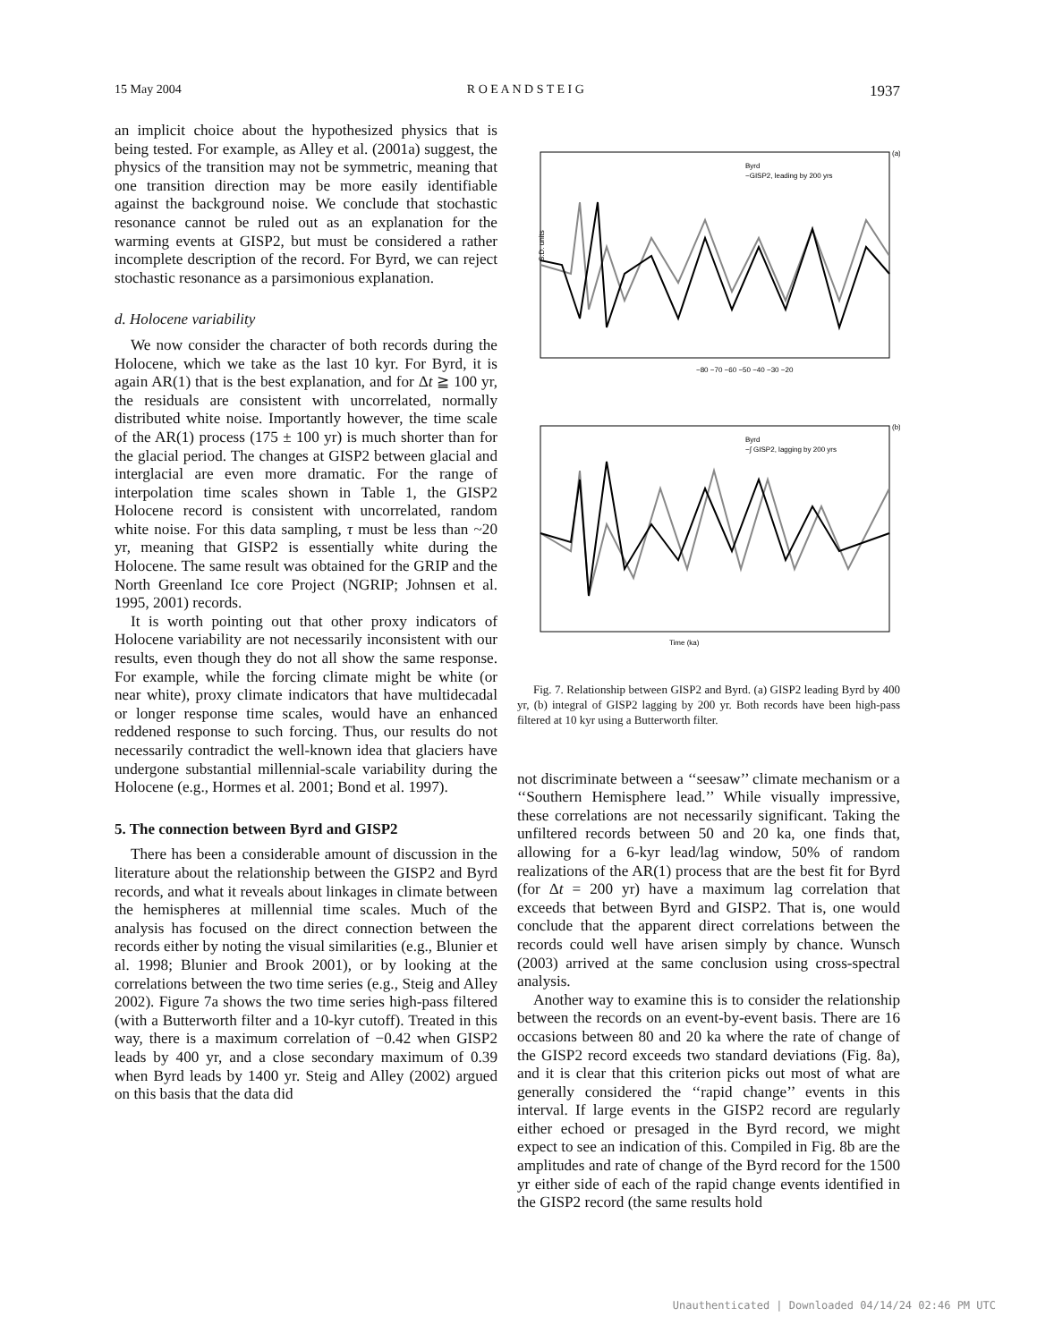15 May 2004 R O E A N D S T E I G 1937
an implicit choice about the hypothesized physics that is being tested. For example, as Alley et al. (2001a) suggest, the physics of the transition may not be symmetric, meaning that one transition direction may be more easily identifiable against the background noise. We conclude that stochastic resonance cannot be ruled out as an explanation for the warming events at GISP2, but must be considered a rather incomplete description of the record. For Byrd, we can reject stochastic resonance as a parsimonious explanation.
d. Holocene variability
We now consider the character of both records during the Holocene, which we take as the last 10 kyr. For Byrd, it is again AR(1) that is the best explanation, and for Δt ≧ 100 yr, the residuals are consistent with uncorrelated, normally distributed white noise. Importantly however, the time scale of the AR(1) process (175 ± 100 yr) is much shorter than for the glacial period. The changes at GISP2 between glacial and interglacial are even more dramatic. For the range of interpolation time scales shown in Table 1, the GISP2 Holocene record is consistent with uncorrelated, random white noise. For this data sampling, τ must be less than ~20 yr, meaning that GISP2 is essentially white during the Holocene. The same result was obtained for the GRIP and the North Greenland Ice core Project (NGRIP; Johnsen et al. 1995, 2001) records.
It is worth pointing out that other proxy indicators of Holocene variability are not necessarily inconsistent with our results, even though they do not all show the same response. For example, while the forcing climate might be white (or near white), proxy climate indicators that have multidecadal or longer response time scales, would have an enhanced reddened response to such forcing. Thus, our results do not necessarily contradict the well-known idea that glaciers have undergone substantial millennial-scale variability during the Holocene (e.g., Hormes et al. 2001; Bond et al. 1997).
5. The connection between Byrd and GISP2
There has been a considerable amount of discussion in the literature about the relationship between the GISP2 and Byrd records, and what it reveals about linkages in climate between the hemispheres at millennial time scales. Much of the analysis has focused on the direct connection between the records either by noting the visual similarities (e.g., Blunier et al. 1998; Blunier and Brook 2001), or by looking at the correlations between the two time series (e.g., Steig and Alley 2002). Figure 7a shows the two time series high-pass filtered (with a Butterworth filter and a 10-kyr cutoff). Treated in this way, there is a maximum correlation of −0.42 when GISP2 leads by 400 yr, and a close secondary maximum of 0.39 when Byrd leads by 1400 yr. Steig and Alley (2002) argued on this basis that the data did
(a)
S.D. units
−80 −70 −60 −50 −40 −30 −20
Byrd
−GISP2, leading by 200 yrs
(b)
Time (ka)
Byrd
−∫ GISP2, lagging by 200 yrs
Fig. 7. Relationship between GISP2 and Byrd. (a) GISP2 leading Byrd by 400 yr, (b) integral of GISP2 lagging by 200 yr. Both records have been high-pass filtered at 10 kyr using a Butterworth filter.
not discriminate between a ‘‘seesaw’’ climate mechanism or a ‘‘Southern Hemisphere lead.’’ While visually impressive, these correlations are not necessarily significant. Taking the unfiltered records between 50 and 20 ka, one finds that, allowing for a 6-kyr lead/lag window, 50% of random realizations of the AR(1) process that are the best fit for Byrd (for Δt = 200 yr) have a maximum lag correlation that exceeds that between Byrd and GISP2. That is, one would conclude that the apparent direct correlations between the records could well have arisen simply by chance. Wunsch (2003) arrived at the same conclusion using cross-spectral analysis.
Another way to examine this is to consider the relationship between the records on an event-by-event basis. There are 16 occasions between 80 and 20 ka where the rate of change of the GISP2 record exceeds two standard deviations (Fig. 8a), and it is clear that this criterion picks out most of what are generally considered the ‘‘rapid change’’ events in this interval. If large events in the GISP2 record are regularly either echoed or presaged in the Byrd record, we might expect to see an indication of this. Compiled in Fig. 8b are the amplitudes and rate of change of the Byrd record for the 1500 yr either side of each of the rapid change events identified in the GISP2 record (the same results hold
Unauthenticated | Downloaded 04/14/24 02:46 PM UTC